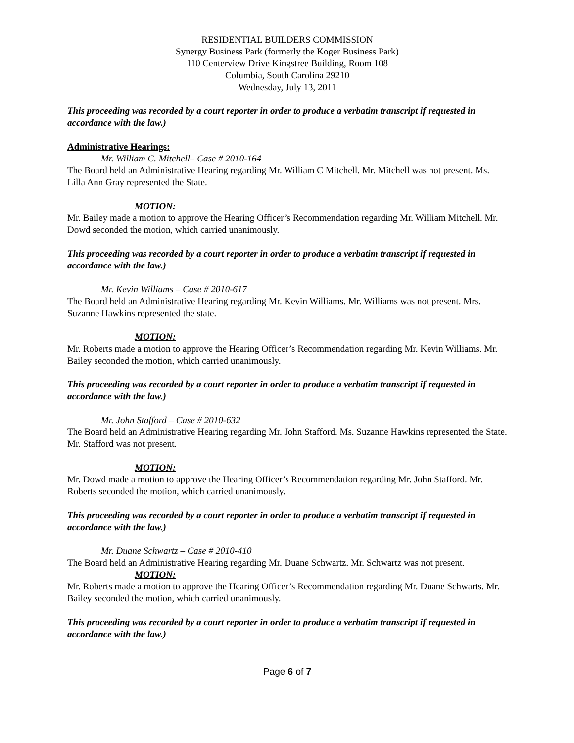RESIDENTIAL BUILDERS COMMISSION
Synergy Business Park (formerly the Koger Business Park)
110 Centerview Drive Kingstree Building, Room 108
Columbia, South Carolina 29210
Wednesday, July 13, 2011
This proceeding was recorded by a court reporter in order to produce a verbatim transcript if requested in accordance with the law.)
Administrative Hearings:
Mr. William C. Mitchell– Case # 2010-164
The Board held an Administrative Hearing regarding Mr. William C Mitchell. Mr. Mitchell was not present. Ms. Lilla Ann Gray represented the State.
MOTION:
Mr. Bailey made a motion to approve the Hearing Officer’s Recommendation regarding Mr. William Mitchell. Mr. Dowd seconded the motion, which carried unanimously.
This proceeding was recorded by a court reporter in order to produce a verbatim transcript if requested in accordance with the law.)
Mr. Kevin Williams – Case # 2010-617
The Board held an Administrative Hearing regarding Mr. Kevin Williams. Mr. Williams was not present. Mrs. Suzanne Hawkins represented the state.
MOTION:
Mr. Roberts made a motion to approve the Hearing Officer’s Recommendation regarding Mr. Kevin Williams. Mr. Bailey seconded the motion, which carried unanimously.
This proceeding was recorded by a court reporter in order to produce a verbatim transcript if requested in accordance with the law.)
Mr. John Stafford – Case # 2010-632
The Board held an Administrative Hearing regarding Mr. John Stafford. Ms. Suzanne Hawkins represented the State. Mr. Stafford was not present.
MOTION:
Mr. Dowd made a motion to approve the Hearing Officer’s Recommendation regarding Mr. John Stafford. Mr. Roberts seconded the motion, which carried unanimously.
This proceeding was recorded by a court reporter in order to produce a verbatim transcript if requested in accordance with the law.)
Mr. Duane Schwartz – Case # 2010-410
The Board held an Administrative Hearing regarding Mr. Duane Schwartz. Mr. Schwartz was not present.
MOTION:
Mr. Roberts made a motion to approve the Hearing Officer’s Recommendation regarding Mr. Duane Schwarts. Mr. Bailey seconded the motion, which carried unanimously.
This proceeding was recorded by a court reporter in order to produce a verbatim transcript if requested in accordance with the law.)
Page 6 of 7